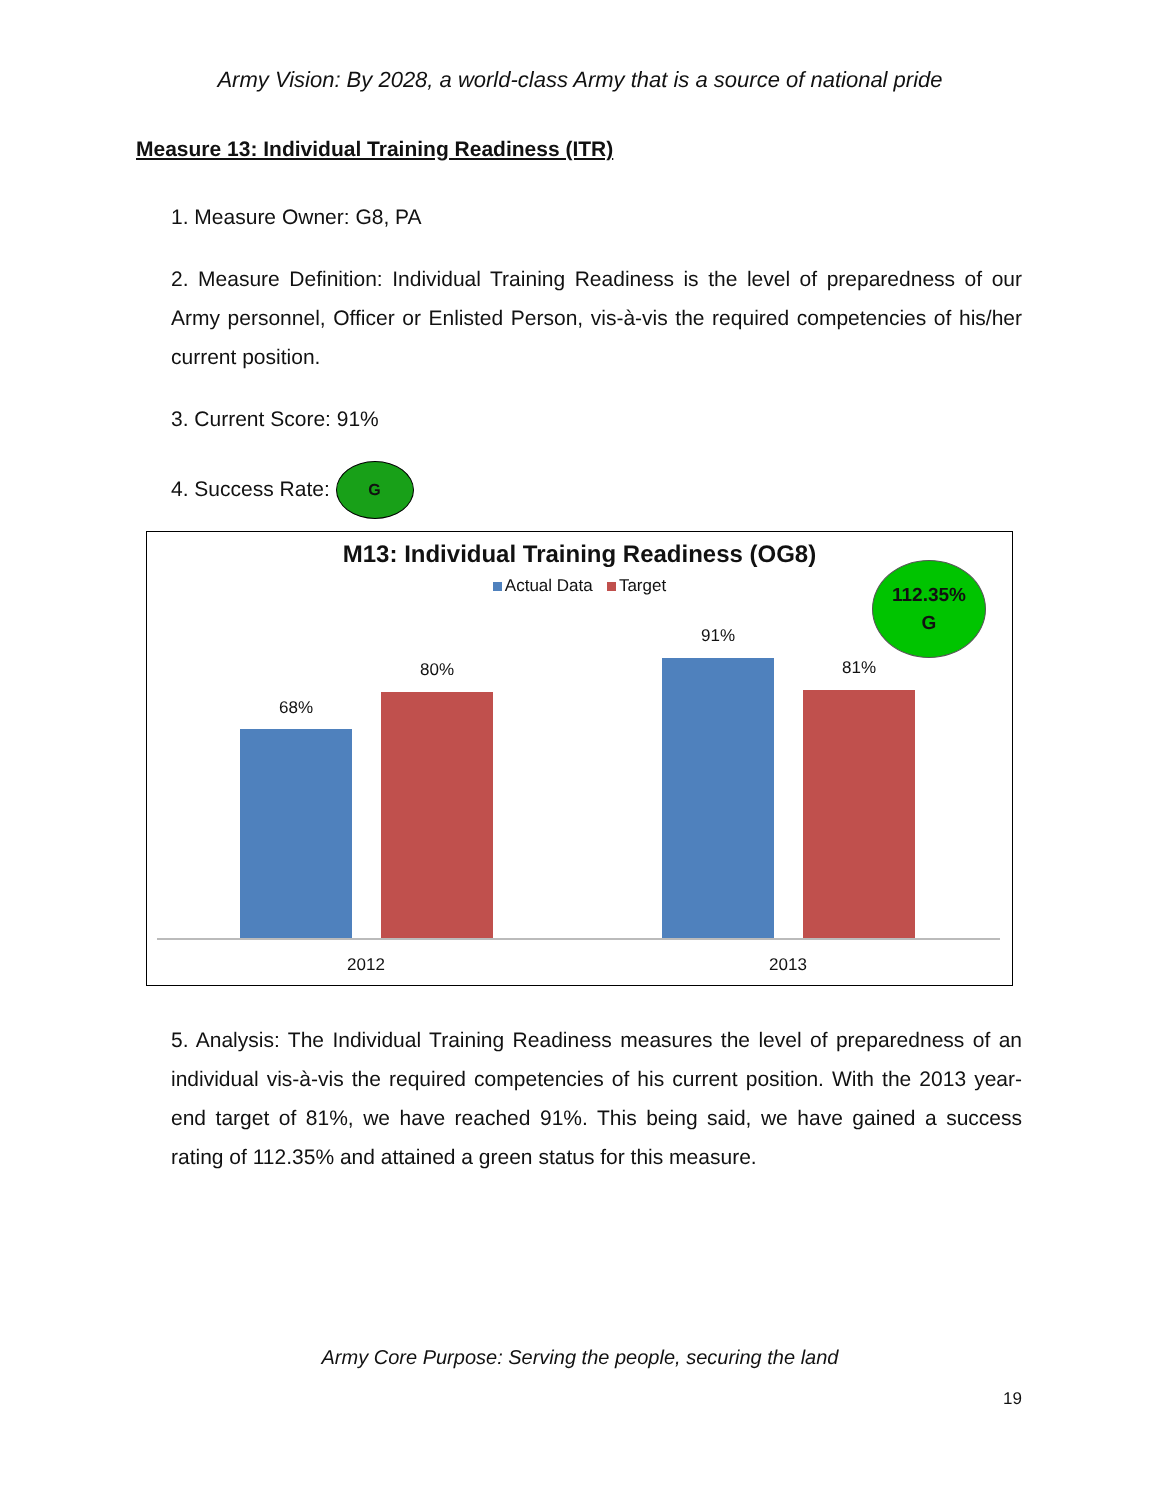Army Vision: By 2028, a world-class Army that is a source of national pride
Measure 13: Individual Training Readiness (ITR)
1. Measure Owner: G8, PA
2. Measure Definition: Individual Training Readiness is the level of preparedness of our Army personnel, Officer or Enlisted Person, vis-à-vis the required competencies of his/her current position.
3. Current Score: 91%
4. Success Rate: G
M13: Individual Training Readiness (OG8)
Actual Data Target
112.35%
G
68%
80%
91%
81%
2012 2013
5. Analysis: The Individual Training Readiness measures the level of preparedness of an individual vis-à-vis the required competencies of his current position. With the 2013 year-end target of 81%, we have reached 91%. This being said, we have gained a success rating of 112.35% and attained a green status for this measure.
Army Core Purpose: Serving the people, securing the land
19